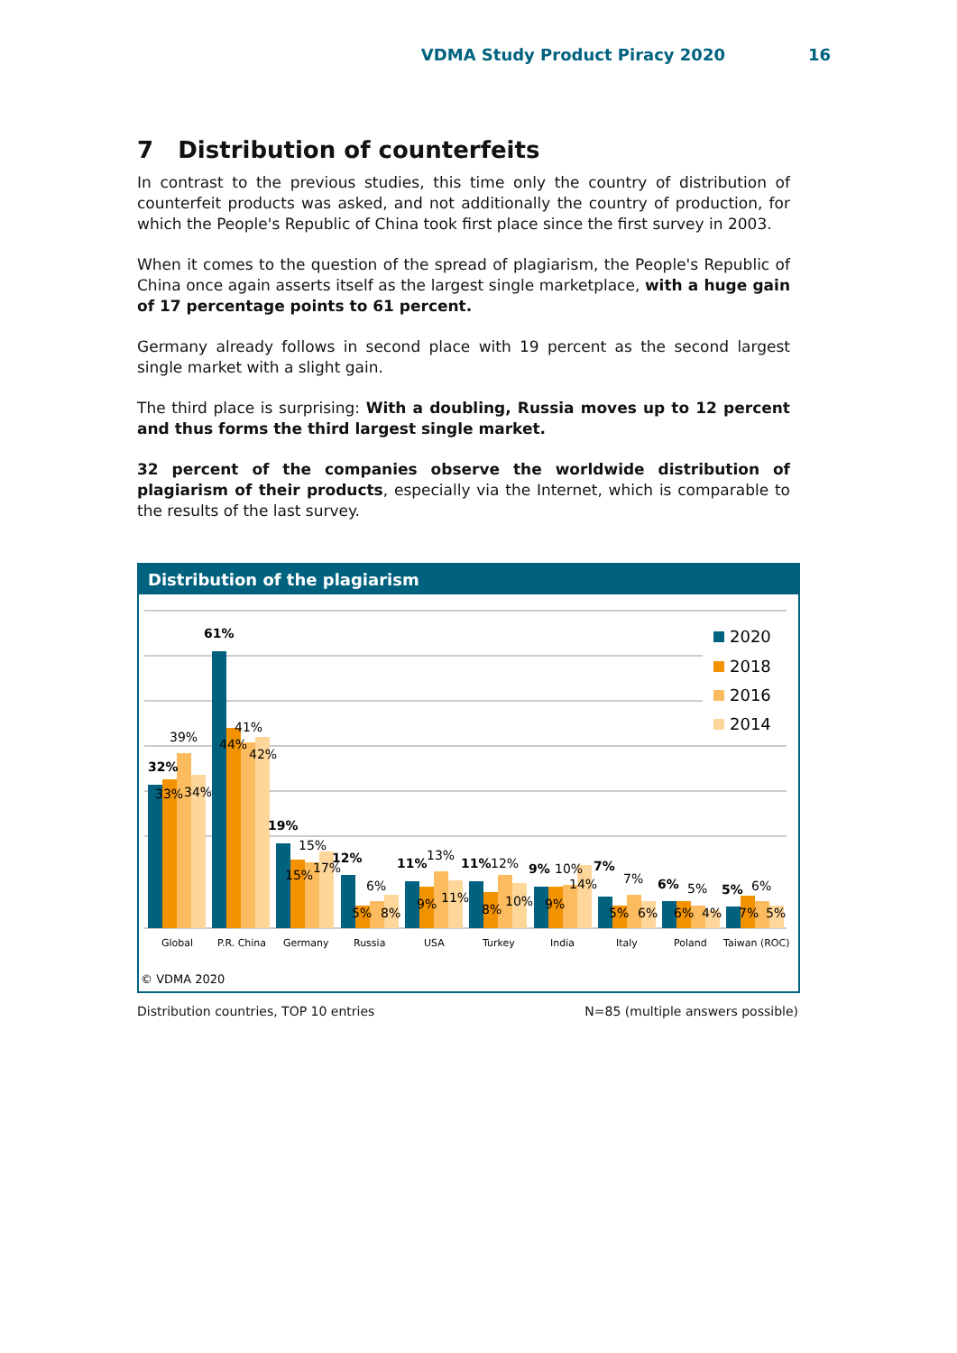VDMA Study Product Piracy 2020 16
7 Distribution of counterfeits
In contrast to the previous studies, this time only the country of distribution of counterfeit products was asked, and not additionally the country of production, for which the People's Republic of China took first place since the first survey in 2003.
When it comes to the question of the spread of plagiarism, the People's Republic of China once again asserts itself as the largest single marketplace, with a huge gain of 17 percentage points to 61 percent.
Germany already follows in second place with 19 percent as the second largest single market with a slight gain.
The third place is surprising: With a doubling, Russia moves up to 12 percent and thus forms the third largest single market.
32 percent of the companies observe the worldwide distribution of plagiarism of their products, especially via the Internet, which is comparable to the results of the last survey.
Distribution of the plagiarism
32%
33%
39%
34%
61%
44%
41%
42%
19%
15%
15%
17%
12%
5%
6%
8%
11%
9%
13%
11%
11%
8%
12%
10%
9%
9%
10%
14%
7%
5%
7%
6%
6%
6%
5%
4%
5%
7%
6%
5%
Global
P.R. China
Germany
Russia
USA
Turkey
India
Italy
Poland
Taiwan (ROC)
2020
2018
2016
2014
© VDMA 2020
Distribution countries, TOP 10 entries N=85 (multiple answers possible)